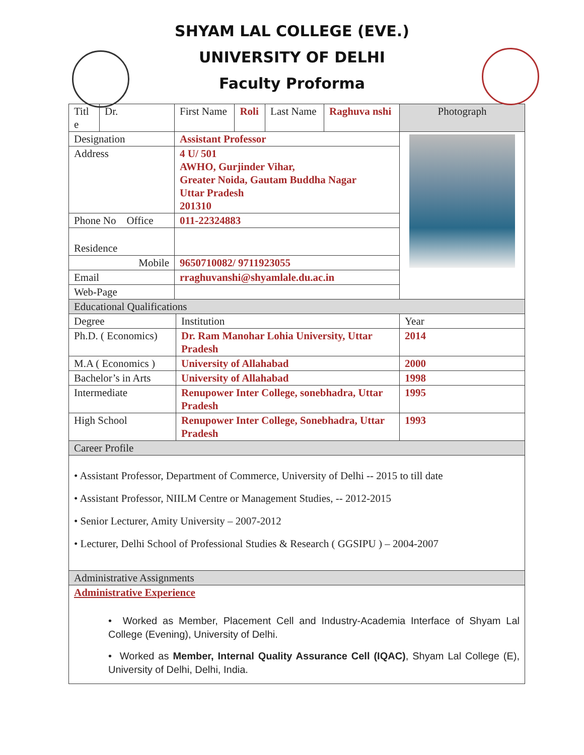SHYAM LAL COLLEGE (EVE.)
UNIVERSITY OF DELHI
Faculty Proforma
| Titl e | Dr. | First Name | Roli | Last Name | Raghuva nshi | Photograph |
| Designation | | Assistant Professor | | | | |
| Address | | 4 U/ 501 AWHO, Gurjinder Vihar, Greater Noida, Gautam Buddha Nagar Uttar Pradesh 201310 | | | | |
| Phone No Office | | 011-22324883 | | | | |
| Residence | | | | | | |
| Mobile | | 9650710082/ 9711923055 | | | | |
| Email | | rraghuvanshi@shyamlale.du.ac.in | | | | |
| Web-Page | | | | | | |
| Educational Qualifications | | |
| Degree | Institution | Year |
| Ph.D. ( Economics) | Dr. Ram Manohar Lohia University, Uttar Pradesh | 2014 |
| M.A ( Economics ) | University of Allahabad | 2000 |
| Bachelor’s in Arts | University of Allahabad | 1998 |
| Intermediate | Renupower Inter College, sonebhadra, Uttar Pradesh | 1995 |
| High School | Renupower Inter College, Sonebhadra, Uttar Pradesh | 1993 |
| Career Profile | | |
| • Assistant Professor, Department of Commerce, University of Delhi -- 2015 to till date • Assistant Professor, NIILM Centre or Management Studies, -- 2012-2015 • Senior Lecturer, Amity University – 2007-2012 • Lecturer, Delhi School of Professional Studies & Research ( GGSIPU ) – 2004-2007 | | |
| Administrative Assignments | | |
| Administrative Experience • Worked as Member, Placement Cell and Industry-Academia Interface of Shyam Lal College (Evening), University of Delhi. • Worked as Member, Internal Quality Assurance Cell (IQAC) , Shyam Lal College (E), University of Delhi, Delhi, India. | | |